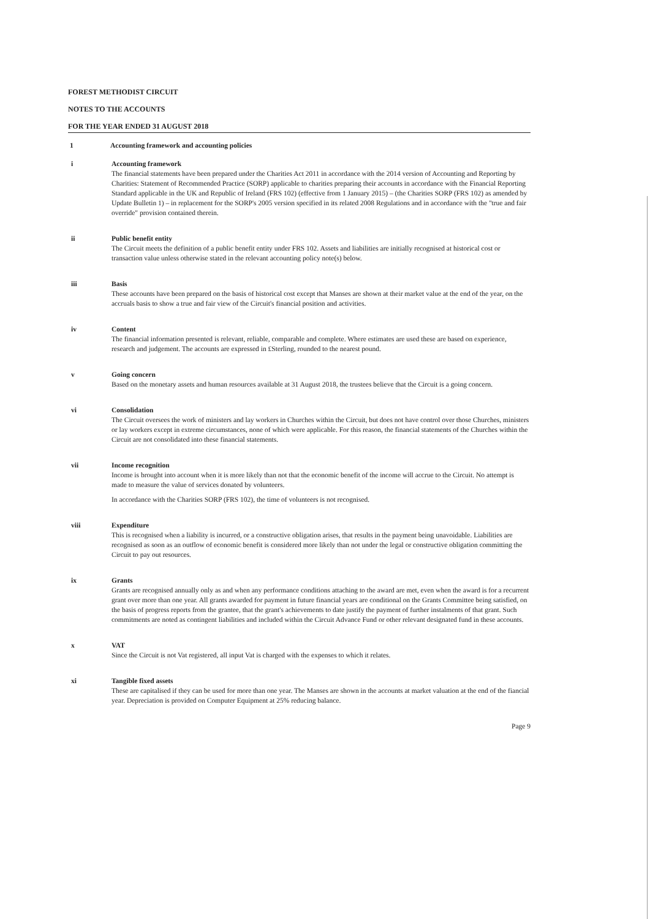FOREST METHODIST CIRCUIT
NOTES TO THE ACCOUNTS
FOR THE YEAR ENDED 31 AUGUST 2018
1 Accounting framework and accounting policies
i Accounting framework
The financial statements have been prepared under the Charities Act 2011 in accordance with the 2014 version of Accounting and Reporting by Charities: Statement of Recommended Practice (SORP) applicable to charities preparing their accounts in accordance with the Financial Reporting Standard applicable in the UK and Republic of Ireland (FRS 102) (effective from 1 January 2015) – (the Charities SORP (FRS 102) as amended by Update Bulletin 1) – in replacement for the SORP's 2005 version specified in its related 2008 Regulations and in accordance with the "true and fair override" provision contained therein.
ii Public benefit entity
The Circuit meets the definition of a public benefit entity under FRS 102. Assets and liabilities are initially recognised at historical cost or transaction value unless otherwise stated in the relevant accounting policy note(s) below.
iii Basis
These accounts have been prepared on the basis of historical cost except that Manses are shown at their market value at the end of the year, on the accruals basis to show a true and fair view of the Circuit's financial position and activities.
iv Content
The financial information presented is relevant, reliable, comparable and complete. Where estimates are used these are based on experience, research and judgement. The accounts are expressed in £Sterling, rounded to the nearest pound.
v Going concern
Based on the monetary assets and human resources available at 31 August 2018, the trustees believe that the Circuit is a going concern.
vi Consolidation
The Circuit oversees the work of ministers and lay workers in Churches within the Circuit, but does not have control over those Churches, ministers or lay workers except in extreme circumstances, none of which were applicable. For this reason, the financial statements of the Churches within the Circuit are not consolidated into these financial statements.
vii Income recognition
Income is brought into account when it is more likely than not that the economic benefit of the income will accrue to the Circuit. No attempt is made to measure the value of services donated by volunteers.
In accordance with the Charities SORP (FRS 102), the time of volunteers is not recognised.
viii Expenditure
This is recognised when a liability is incurred, or a constructive obligation arises, that results in the payment being unavoidable. Liabilities are recognised as soon as an outflow of economic benefit is considered more likely than not under the legal or constructive obligation committing the Circuit to pay out resources.
ix Grants
Grants are recognised annually only as and when any performance conditions attaching to the award are met, even when the award is for a recurrent grant over more than one year. All grants awarded for payment in future financial years are conditional on the Grants Committee being satisfied, on the basis of progress reports from the grantee, that the grant's achievements to date justify the payment of further instalments of that grant. Such commitments are noted as contingent liabilities and included within the Circuit Advance Fund or other relevant designated fund in these accounts.
x VAT
Since the Circuit is not Vat registered, all input Vat is charged with the expenses to which it relates.
xi Tangible fixed assets
These are capitalised if they can be used for more than one year. The Manses are shown in the accounts at market valuation at the end of the fiancial year. Depreciation is provided on Computer Equipment at 25% reducing balance.
Page 9